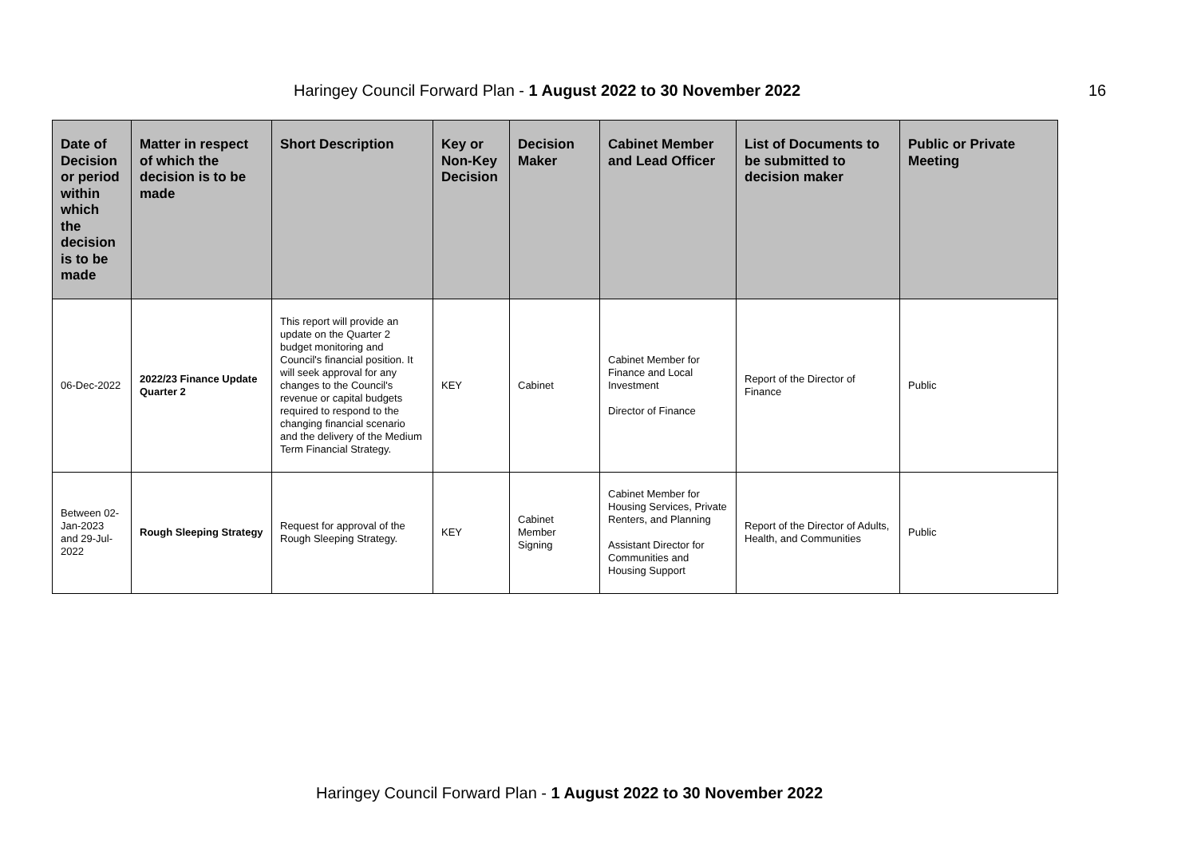Haringey Council Forward Plan - 1 August 2022 to 30 November 2022 16
| Date of Decision or period within which the decision is to be made | Matter in respect of which the decision is to be made | Short Description | Key or Non-Key Decision | Decision Maker | Cabinet Member and Lead Officer | List of Documents to be submitted to decision maker | Public or Private Meeting |
| --- | --- | --- | --- | --- | --- | --- | --- |
| 06-Dec-2022 | 2022/23 Finance Update Quarter 2 | This report will provide an update on the Quarter 2 budget monitoring and Council's financial position. It will seek approval for any changes to the Council's revenue or capital budgets required to respond to the changing financial scenario and the delivery of the Medium Term Financial Strategy. | KEY | Cabinet | Cabinet Member for Finance and Local Investment Director of Finance | Report of the Director of Finance | Public |
| Between 02-Jan-2023 and 29-Jul-2022 | Rough Sleeping Strategy | Request for approval of the Rough Sleeping Strategy. | KEY | Cabinet Member Signing | Cabinet Member for Housing Services, Private Renters, and Planning Assistant Director for Communities and Housing Support | Report of the Director of Adults, Health, and Communities | Public |
Haringey Council Forward Plan - 1 August 2022 to 30 November 2022